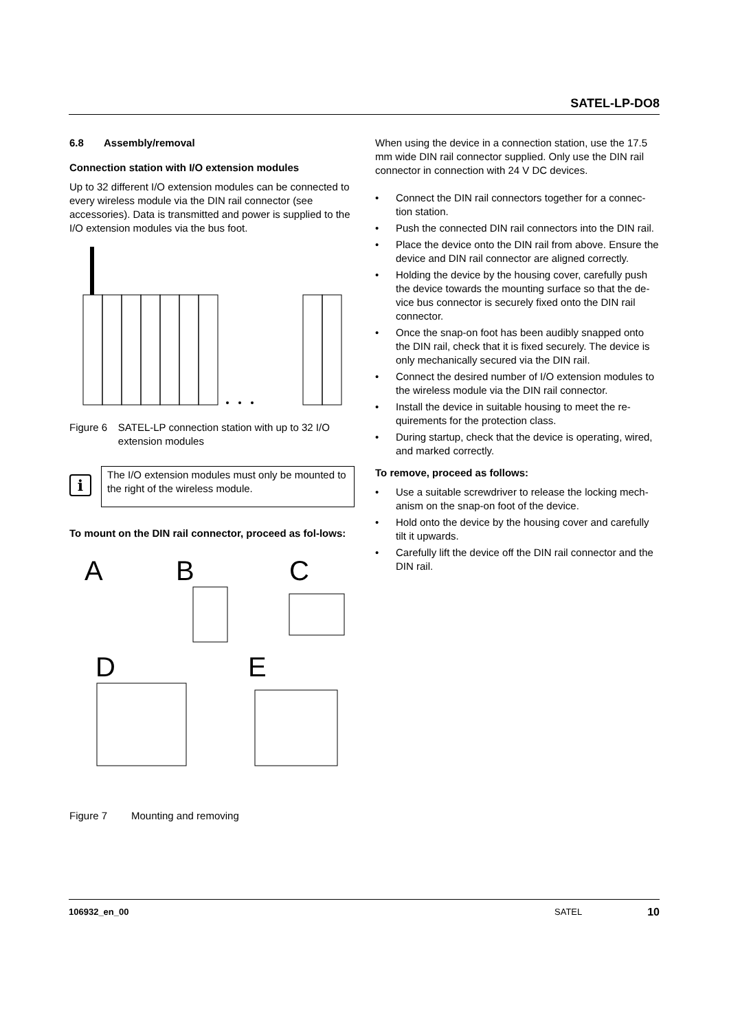SATEL-LP-DO8
6.8 Assembly/removal
Connection station with I/O extension modules
Up to 32 different I/O extension modules can be connected to every wireless module via the DIN rail connector (see accessories). Data is transmitted and power is supplied to the I/O extension modules via the bus foot.
Figure 6 SATEL-LP connection station with up to 32 I/O extension modules
i
The I/O extension modules must only be mounted to the right of the wireless module.
To mount on the DIN rail connector, proceed as fol-lows:
A
B
C
D
E
Figure 7 Mounting and removing
When using the device in a connection station, use the 17.5 mm wide DIN rail connector supplied. Only use the DIN rail connector in connection with 24 V DC devices.
• Connect the DIN rail connectors together for a connec-tion station.
• Push the connected DIN rail connectors into the DIN rail.
• Place the device onto the DIN rail from above. Ensure the device and DIN rail connector are aligned correctly.
• Holding the device by the housing cover, carefully push the device towards the mounting surface so that the de-vice bus connector is securely fixed onto the DIN rail connector.
• Once the snap-on foot has been audibly snapped onto the DIN rail, check that it is fixed securely. The device is only mechanically secured via the DIN rail.
• Connect the desired number of I/O extension modules to the wireless module via the DIN rail connector.
• Install the device in suitable housing to meet the re-quirements for the protection class.
• During startup, check that the device is operating, wired, and marked correctly.
To remove, proceed as follows:
• Use a suitable screwdriver to release the locking mech-anism on the snap-on foot of the device.
• Hold onto the device by the housing cover and carefully tilt it upwards.
• Carefully lift the device off the DIN rail connector and the DIN rail.
106932_en_00 SATEL 10